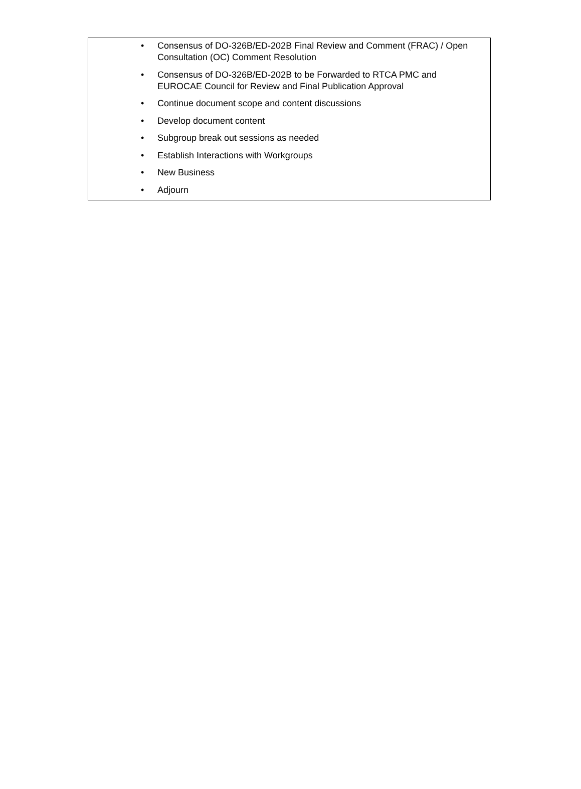• Consensus of DO-326B/ED-202B Final Review and Comment (FRAC) / Open Consultation (OC) Comment Resolution
• Consensus of DO-326B/ED-202B to be Forwarded to RTCA PMC and EUROCAE Council for Review and Final Publication Approval
• Continue document scope and content discussions
• Develop document content
• Subgroup break out sessions as needed
• Establish Interactions with Workgroups
• New Business
• Adjourn